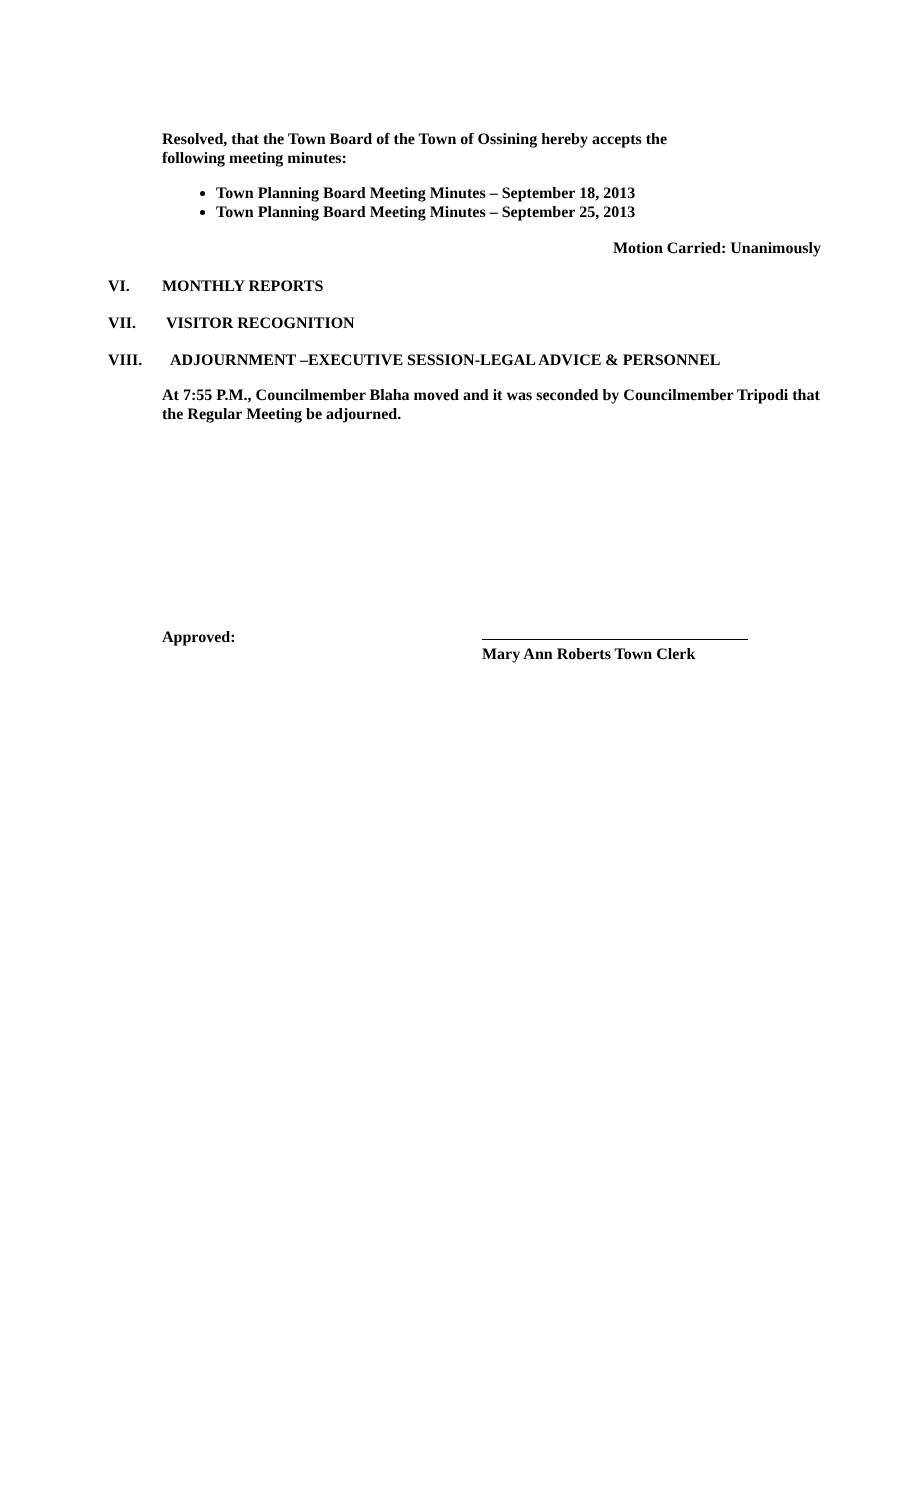Resolved, that the Town Board of the Town of Ossining hereby accepts the
following meeting minutes:
Town Planning Board Meeting Minutes – September 18, 2013
Town Planning Board Meeting Minutes – September 25, 2013
Motion Carried: Unanimously
VI. MONTHLY REPORTS
VII. VISITOR RECOGNITION
VIII. ADJOURNMENT –EXECUTIVE SESSION-LEGAL ADVICE & PERSONNEL
At 7:55 P.M., Councilmember Blaha moved and it was seconded by Councilmember Tripodi that the Regular Meeting be adjourned.
Approved: Mary Ann Roberts Town Clerk